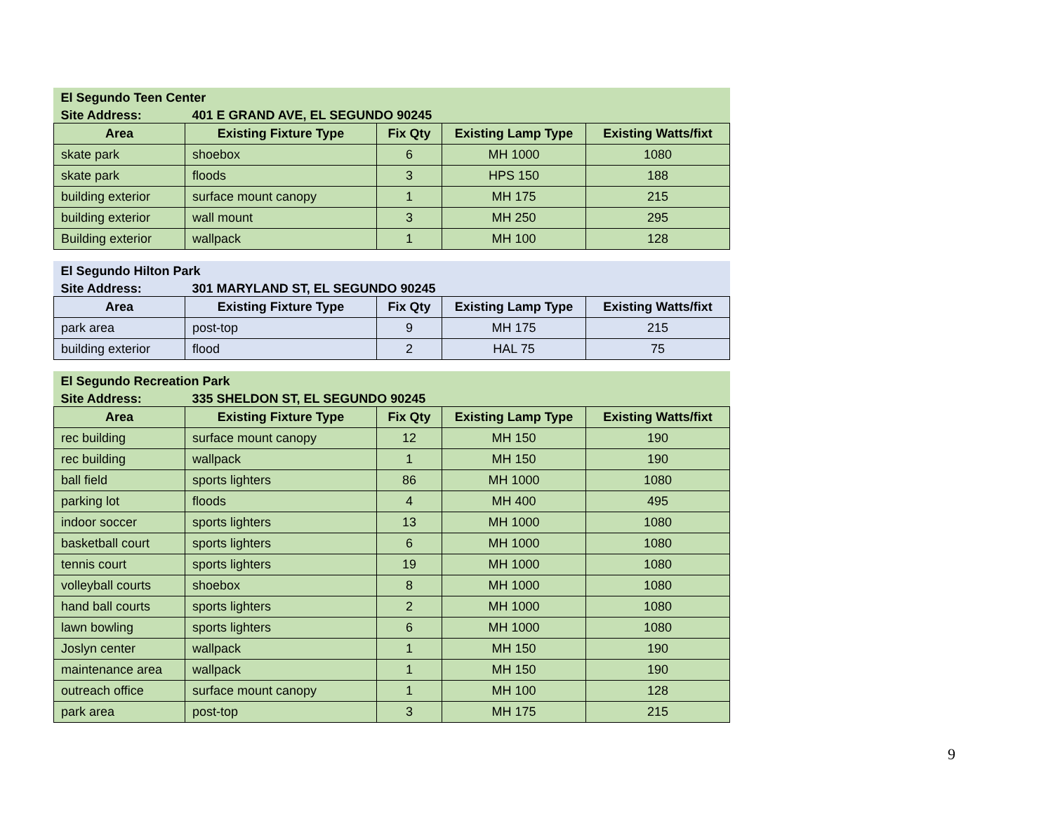| El Segundo Teen Center | | | | |
| Site Address: | 401 E GRAND AVE, EL SEGUNDO 90245 | | | |
| Area | Existing Fixture Type | Fix Qty | Existing Lamp Type | Existing Watts/fixt |
| skate park | shoebox | 6 | MH 1000 | 1080 |
| skate park | floods | 3 | HPS 150 | 188 |
| building exterior | surface mount canopy | 1 | MH 175 | 215 |
| building exterior | wall mount | 3 | MH 250 | 295 |
| Building exterior | wallpack | 1 | MH 100 | 128 |
| El Segundo Hilton Park | | | | |
| Site Address: | 301 MARYLAND ST, EL SEGUNDO 90245 | | | |
| Area | Existing Fixture Type | Fix Qty | Existing Lamp Type | Existing Watts/fixt |
| park area | post-top | 9 | MH 175 | 215 |
| building exterior | flood | 2 | HAL 75 | 75 |
| El Segundo Recreation Park | | | | |
| Site Address: | 335 SHELDON ST, EL SEGUNDO 90245 | | | |
| Area | Existing Fixture Type | Fix Qty | Existing Lamp Type | Existing Watts/fixt |
| rec building | surface mount canopy | 12 | MH 150 | 190 |
| rec building | wallpack | 1 | MH 150 | 190 |
| ball field | sports lighters | 86 | MH 1000 | 1080 |
| parking lot | floods | 4 | MH 400 | 495 |
| indoor soccer | sports lighters | 13 | MH 1000 | 1080 |
| basketball court | sports lighters | 6 | MH 1000 | 1080 |
| tennis court | sports lighters | 19 | MH 1000 | 1080 |
| volleyball courts | shoebox | 8 | MH 1000 | 1080 |
| hand ball courts | sports lighters | 2 | MH 1000 | 1080 |
| lawn bowling | sports lighters | 6 | MH 1000 | 1080 |
| Joslyn center | wallpack | 1 | MH 150 | 190 |
| maintenance area | wallpack | 1 | MH 150 | 190 |
| outreach office | surface mount canopy | 1 | MH 100 | 128 |
| park area | post-top | 3 | MH 175 | 215 |
9